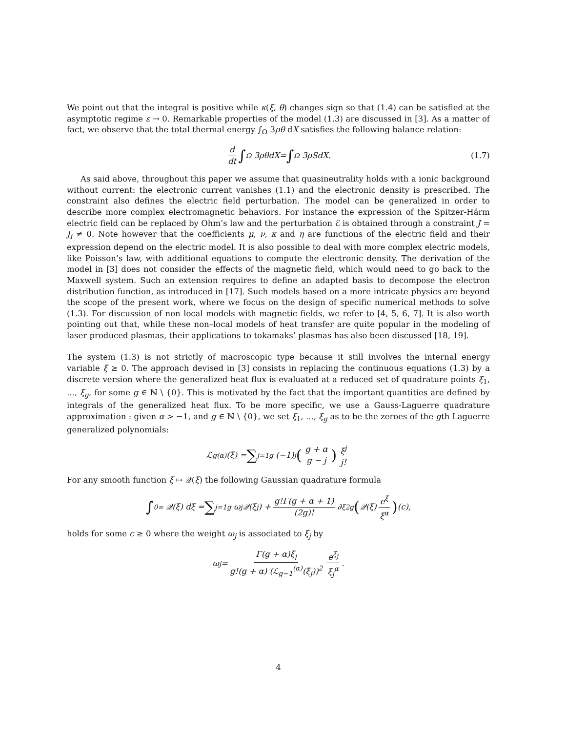We point out that the integral is positive while κ(ξ, θ) changes sign so that (1.4) can be satisfied at the asymptotic regime ε → 0. Remarkable properties of the model (1.3) are discussed in [3]. As a matter of fact, we observe that the total thermal energy ∫<sub>Ω</sub> 3ρθ dX satisfies the following balance relation:
d dt ∫<sub>Ω</sub> 3 ρθ d X = ∫<sub>Ω</sub> 3 ρS d X. (1.7)
As said above, throughout this paper we assume that quasineutrality holds with a ionic background without current: the electronic current vanishes (1.1) and the electronic density is prescribed. The constraint also defines the electric field perturbation. The model can be generalized in order to describe more complex electromagnetic behaviors. For instance the expression of the Spitzer-Härm electric field can be replaced by Ohm’s law and the perturbation ℰ is obtained through a constraint J = J<sub>i</sub> ≠ 0. Note however that the coefficients μ, ν, κ and η are functions of the electric field and their expression depend on the electric model. It is also possible to deal with more complex electric models, like Poisson’s law, with additional equations to compute the electronic density. The derivation of the model in [3] does not consider the effects of the magnetic field, which would need to go back to the Maxwell system. Such an extension requires to define an adapted basis to decompose the electron distribution function, as introduced in [17]. Such models based on a more intricate physics are beyond the scope of the present work, where we focus on the design of specific numerical methods to solve (1.3). For discussion of non local models with magnetic fields, we refer to [4, 5, 6, 7]. It is also worth pointing out that, while these non–local models of heat transfer are quite popular in the modeling of laser produced plasmas, their applications to tokamaks’ plasmas has also been discussed [18, 19].
The system (1.3) is not strictly of macroscopic type because it still involves the internal energy variable ξ ≥ 0. The approach devised in [3] consists in replacing the continuous equations (1.3) by a discrete version where the generalized heat flux is evaluated at a reduced set of quadrature points ξ<sub>1</sub>, ..., ξ<sub>g</sub>, for some g ∈ ℕ \ {0}. This is motivated by the fact that the important quantities are defined by integrals of the generalized heat flux. To be more specific, we use a Gauss-Laguerre quadrature approximation : given α > −1, and g ∈ ℕ \ {0}, we set ξ<sub>1</sub>, ..., ξ<sub>g</sub> as to be the zeroes of the gth Laguerre generalized polynomials:
ℒ<sub>g</sub><sup>(α)</sup>(ξ) = ∑<sub>j=1</sub><sup>g</sup> (−1)<sup>j</sup> (g + α g − j) ξ<sup>j</sup> j!
For any smooth function ξ ↦ 𝒬(ξ) the following Gaussian quadrature formula
∫<sub>0</sub><sup>∞</sup> 𝒬(ξ) dξ = ∑<sub>j=1</sub><sup>g</sup> ω<sub>j</sub> 𝒬(ξ<sub>j</sub>) + g!Γ(g + α + 1) (2g)! ∂<sub>ξ</sub><sup>2g</sup> (𝒬(ξ) e<sup>ξ</sup> ξ<sup>α</sup>) (c),
holds for some c ≥ 0 where the weight ω<sub>j</sub> is associated to ξ<sub>j</sub> by
ω<sub>j</sub> = Γ(g + α)ξ<sub>j</sub> g!(g + α) (ℒ<sub>g−1</sub><sup>(α)</sup>(ξ<sub>j</sub>))<sup>2</sup> e<sup>ξ<sub>j</sub></sup> ξ<sub>j</sub><sup>α</sup>.
4